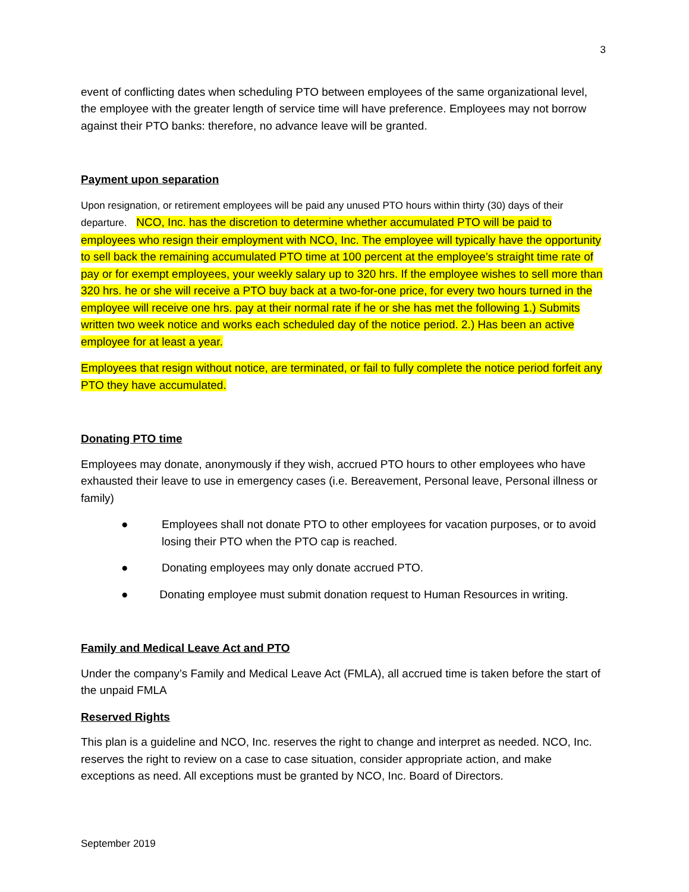3
event of conflicting dates when scheduling PTO between employees of the same organizational level, the employee with the greater length of service time will have preference. Employees may not borrow against their PTO banks: therefore, no advance leave will be granted.
Payment upon separation
Upon resignation, or retirement employees will be paid any unused PTO hours within thirty (30) days of their departure. NCO, Inc. has the discretion to determine whether accumulated PTO will be paid to employees who resign their employment with NCO, Inc. The employee will typically have the opportunity to sell back the remaining accumulated PTO time at 100 percent at the employee’s straight time rate of pay or for exempt employees, your weekly salary up to 320 hrs. If the employee wishes to sell more than 320 hrs. he or she will receive a PTO buy back at a two-for-one price, for every two hours turned in the employee will receive one hrs. pay at their normal rate if he or she has met the following 1.) Submits written two week notice and works each scheduled day of the notice period. 2.) Has been an active employee for at least a year.
Employees that resign without notice, are terminated, or fail to fully complete the notice period forfeit any PTO they have accumulated.
Donating PTO time
Employees may donate, anonymously if they wish, accrued PTO hours to other employees who have exhausted their leave to use in emergency cases (i.e. Bereavement, Personal leave, Personal illness or family)
● Employees shall not donate PTO to other employees for vacation purposes, or to avoid losing their PTO when the PTO cap is reached.
● Donating employees may only donate accrued PTO.
● Donating employee must submit donation request to Human Resources in writing.
Family and Medical Leave Act and PTO
Under the company’s Family and Medical Leave Act (FMLA), all accrued time is taken before the start of the unpaid FMLA
Reserved Rights
This plan is a guideline and NCO, Inc. reserves the right to change and interpret as needed. NCO, Inc. reserves the right to review on a case to case situation, consider appropriate action, and make exceptions as need. All exceptions must be granted by NCO, Inc. Board of Directors.
September 2019